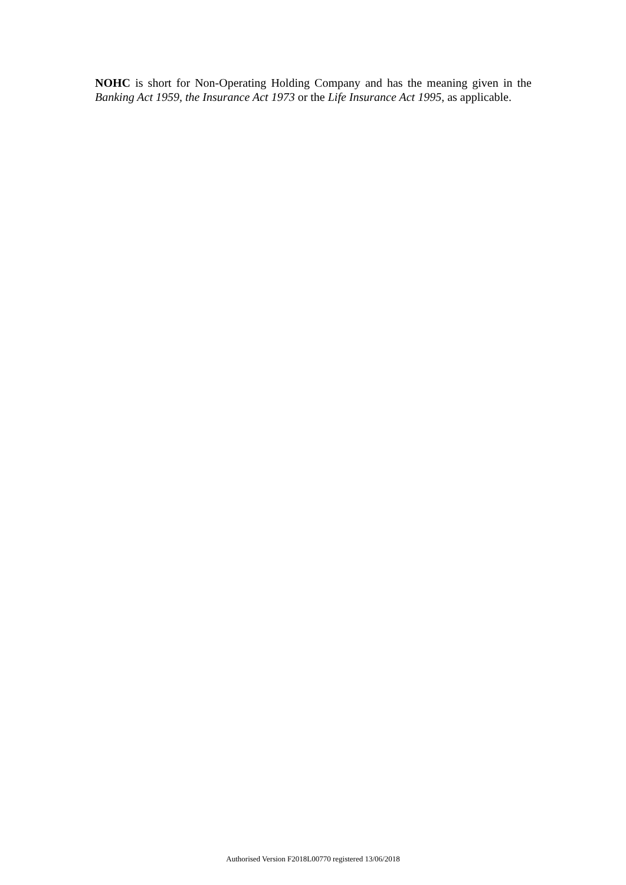NOHC is short for Non-Operating Holding Company and has the meaning given in the Banking Act 1959, the Insurance Act 1973 or the Life Insurance Act 1995, as applicable.
Authorised Version F2018L00770 registered 13/06/2018